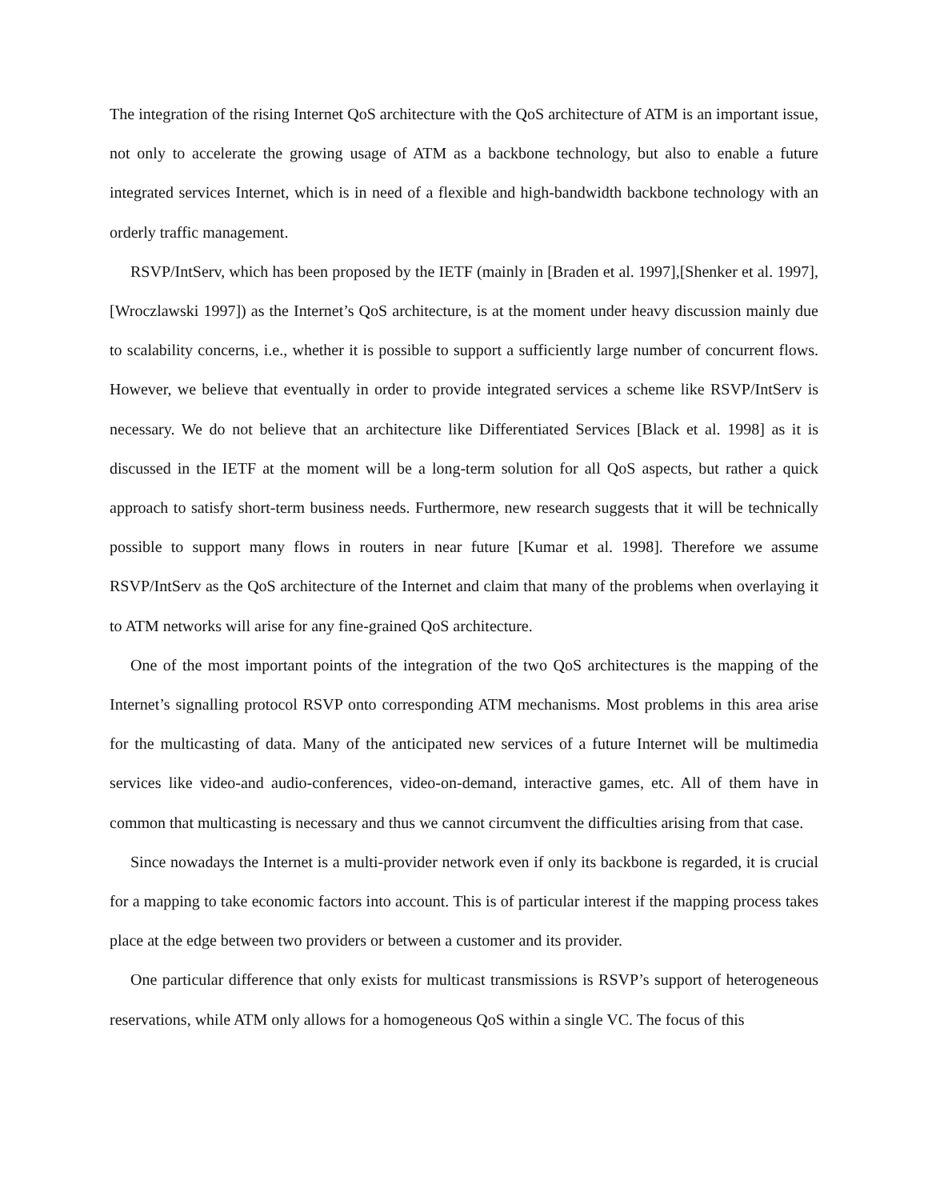The integration of the rising Internet QoS architecture with the QoS architecture of ATM is an important issue, not only to accelerate the growing usage of ATM as a backbone technology, but also to enable a future integrated services Internet, which is in need of a flexible and high-bandwidth backbone technology with an orderly traffic management.
RSVP/IntServ, which has been proposed by the IETF (mainly in [Braden et al. 1997],[Shenker et al. 1997],[Wroczlawski 1997]) as the Internet’s QoS architecture, is at the moment under heavy discussion mainly due to scalability concerns, i.e., whether it is possible to support a sufficiently large number of concurrent flows. However, we believe that eventually in order to provide integrated services a scheme like RSVP/IntServ is necessary. We do not believe that an architecture like Differentiated Services [Black et al. 1998] as it is discussed in the IETF at the moment will be a long-term solution for all QoS aspects, but rather a quick approach to satisfy short-term business needs. Furthermore, new research suggests that it will be technically possible to support many flows in routers in near future [Kumar et al. 1998]. Therefore we assume RSVP/IntServ as the QoS architecture of the Internet and claim that many of the problems when overlaying it to ATM networks will arise for any fine-grained QoS architecture.
One of the most important points of the integration of the two QoS architectures is the mapping of the Internet’s signalling protocol RSVP onto corresponding ATM mechanisms. Most problems in this area arise for the multicasting of data. Many of the anticipated new services of a future Internet will be multimedia services like video-and audio-conferences, video-on-demand, interactive games, etc. All of them have in common that multicasting is necessary and thus we cannot circumvent the difficulties arising from that case.
Since nowadays the Internet is a multi-provider network even if only its backbone is regarded, it is crucial for a mapping to take economic factors into account. This is of particular interest if the mapping process takes place at the edge between two providers or between a customer and its provider.
One particular difference that only exists for multicast transmissions is RSVP’s support of heterogeneous reservations, while ATM only allows for a homogeneous QoS within a single VC. The focus of this